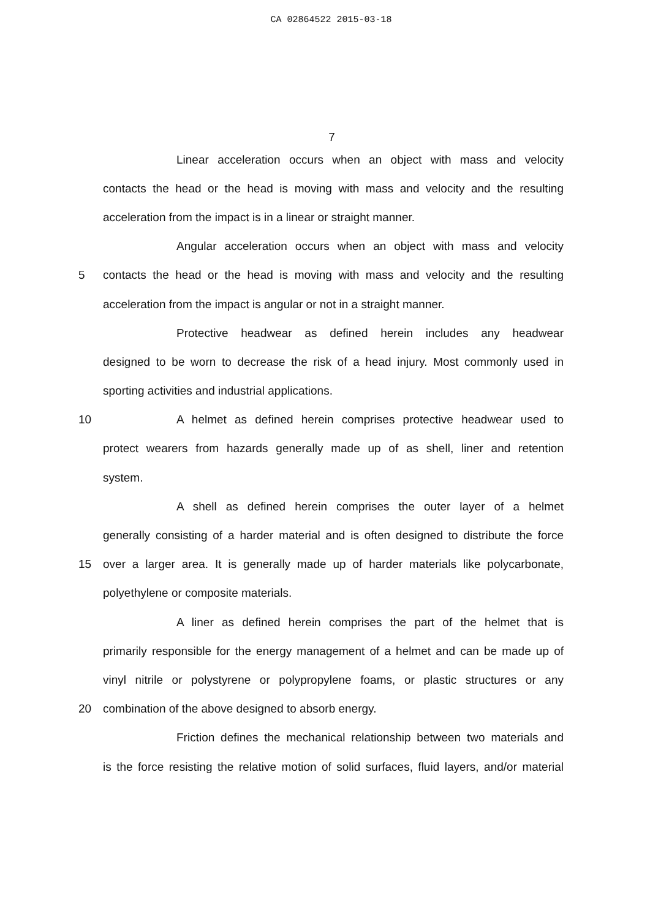CA 02864522 2015-03-18
7
Linear acceleration occurs when an object with mass and velocity
contacts the head or the head is moving with mass and velocity and the resulting
acceleration from the impact is in a linear or straight manner.
Angular acceleration occurs when an object with mass and velocity
5 contacts the head or the head is moving with mass and velocity and the resulting
acceleration from the impact is angular or not in a straight manner.
Protective headwear as defined herein includes any headwear
designed to be worn to decrease the risk of a head injury. Most commonly used in
sporting activities and industrial applications.
10 A helmet as defined herein comprises protective headwear used to
protect wearers from hazards generally made up of as shell, liner and retention
system.
A shell as defined herein comprises the outer layer of a helmet
generally consisting of a harder material and is often designed to distribute the force
15 over a larger area. It is generally made up of harder materials like polycarbonate,
polyethylene or composite materials.
A liner as defined herein comprises the part of the helmet that is
primarily responsible for the energy management of a helmet and can be made up of
vinyl nitrile or polystyrene or polypropylene foams, or plastic structures or any
20 combination of the above designed to absorb energy.
Friction defines the mechanical relationship between two materials and
is the force resisting the relative motion of solid surfaces, fluid layers, and/or material